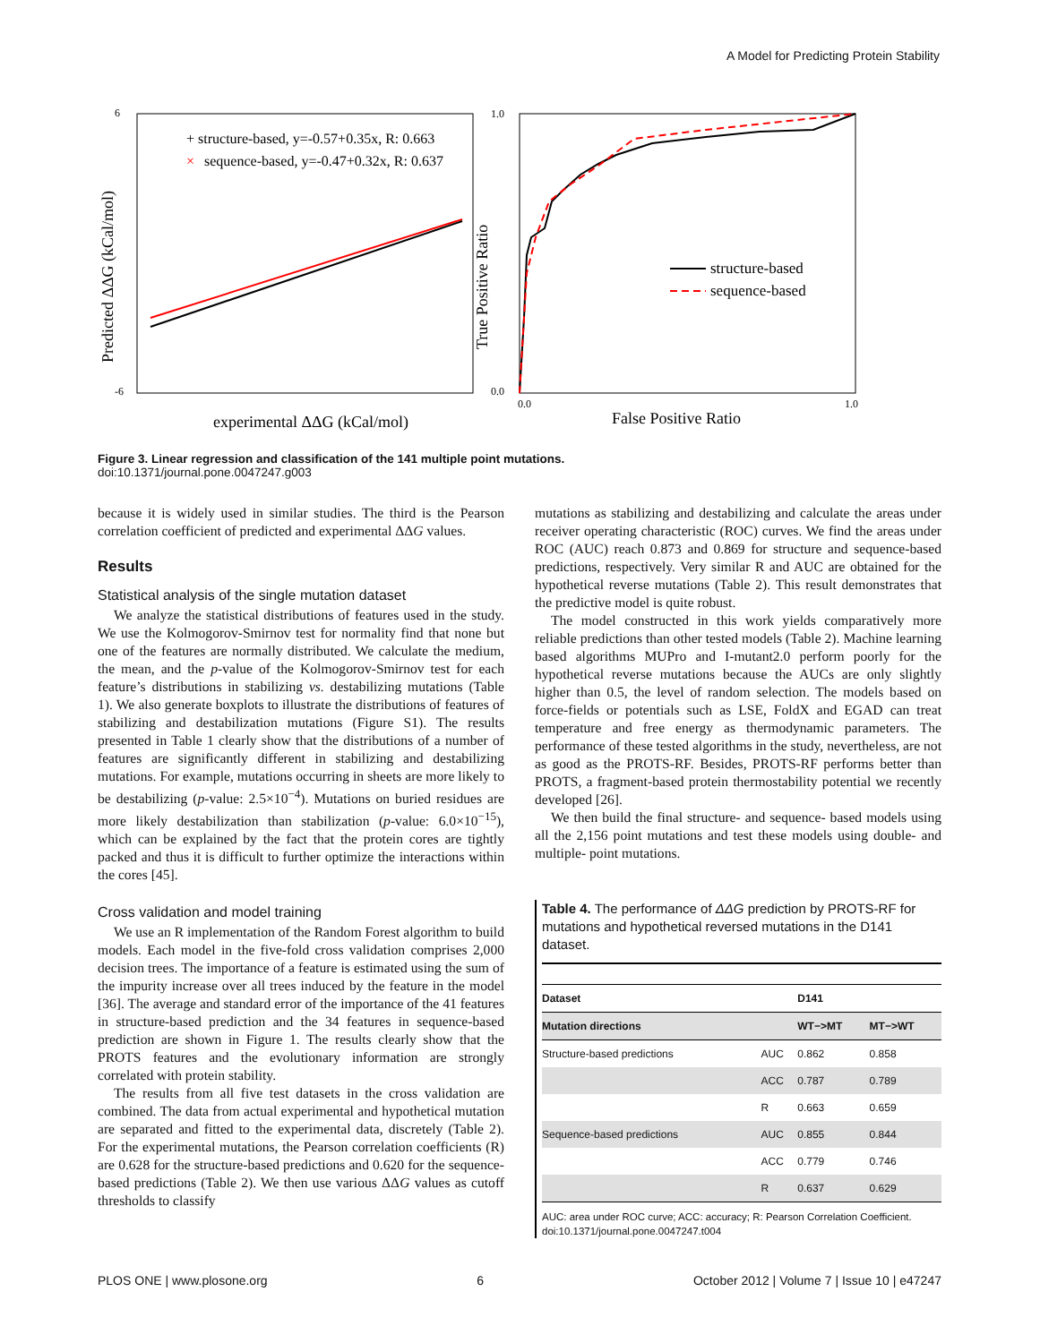A Model for Predicting Protein Stability
6
-6
+ structure-based, y=-0.57+0.35x, R: 0.663
×
sequence-based, y=-0.47+0.32x, R: 0.637
experimental ΔΔG (kCal/mol)
Predicted ΔΔG (kCal/mol)
0.0
1.0
1.0
0.0
structure-based
sequence-based
False Positive Ratio
True Positive Ratio
Figure 3. Linear regression and classification of the 141 multiple point mutations.
doi:10.1371/journal.pone.0047247.g003
because it is widely used in similar studies. The third is the Pearson correlation coefficient of predicted and experimental ΔΔG values.
Results
Statistical analysis of the single mutation dataset
We analyze the statistical distributions of features used in the study. We use the Kolmogorov-Smirnov test for normality find that none but one of the features are normally distributed. We calculate the medium, the mean, and the p-value of the Kolmogorov-Smirnov test for each feature’s distributions in stabilizing vs. destabilizing mutations (Table 1). We also generate boxplots to illustrate the distributions of features of stabilizing and destabilization mutations (Figure S1). The results presented in Table 1 clearly show that the distributions of a number of features are significantly different in stabilizing and destabilizing mutations. For example, mutations occurring in sheets are more likely to be destabilizing (p-value: 2.5×10<sup>−4</sup>). Mutations on buried residues are more likely destabilization than stabilization (p-value: 6.0×10<sup>−15</sup>), which can be explained by the fact that the protein cores are tightly packed and thus it is difficult to further optimize the interactions within the cores [45].
Cross validation and model training
We use an R implementation of the Random Forest algorithm to build models. Each model in the five-fold cross validation comprises 2,000 decision trees. The importance of a feature is estimated using the sum of the impurity increase over all trees induced by the feature in the model [36]. The average and standard error of the importance of the 41 features in structure-based prediction and the 34 features in sequence-based prediction are shown in Figure 1. The results clearly show that the PROTS features and the evolutionary information are strongly correlated with protein stability.
The results from all five test datasets in the cross validation are combined. The data from actual experimental and hypothetical mutation are separated and fitted to the experimental data, discretely (Table 2). For the experimental mutations, the Pearson correlation coefficients (R) are 0.628 for the structure-based predictions and 0.620 for the sequence-based predictions (Table 2). We then use various ΔΔG values as cutoff thresholds to classify
mutations as stabilizing and destabilizing and calculate the areas under receiver operating characteristic (ROC) curves. We find the areas under ROC (AUC) reach 0.873 and 0.869 for structure and sequence-based predictions, respectively. Very similar R and AUC are obtained for the hypothetical reverse mutations (Table 2). This result demonstrates that the predictive model is quite robust.
The model constructed in this work yields comparatively more reliable predictions than other tested models (Table 2). Machine learning based algorithms MUPro and I-mutant2.0 perform poorly for the hypothetical reverse mutations because the AUCs are only slightly higher than 0.5, the level of random selection. The models based on force-fields or potentials such as LSE, FoldX and EGAD can treat temperature and free energy as thermodynamic parameters. The performance of these tested algorithms in the study, nevertheless, are not as good as the PROTS-RF. Besides, PROTS-RF performs better than PROTS, a fragment-based protein thermostability potential we recently developed [26].
We then build the final structure- and sequence- based models using all the 2,156 point mutations and test these models using double- and multiple- point mutations.
Table 4. The performance of ΔΔG prediction by PROTS-RF for mutations and hypothetical reversed mutations in the D141 dataset.
| Dataset | | D141 | |
| --- | --- | --- | --- |
| Mutation directions | | WT−>MT | MT−>WT |
| Structure-based predictions | AUC | 0.862 | 0.858 |
| | ACC | 0.787 | 0.789 |
| | R | 0.663 | 0.659 |
| Sequence-based predictions | AUC | 0.855 | 0.844 |
| | ACC | 0.779 | 0.746 |
| | R | 0.637 | 0.629 |
AUC: area under ROC curve; ACC: accuracy; R: Pearson Correlation Coefficient.
doi:10.1371/journal.pone.0047247.t004
PLOS ONE | www.plosone.org 6 October 2012 | Volume 7 | Issue 10 | e47247